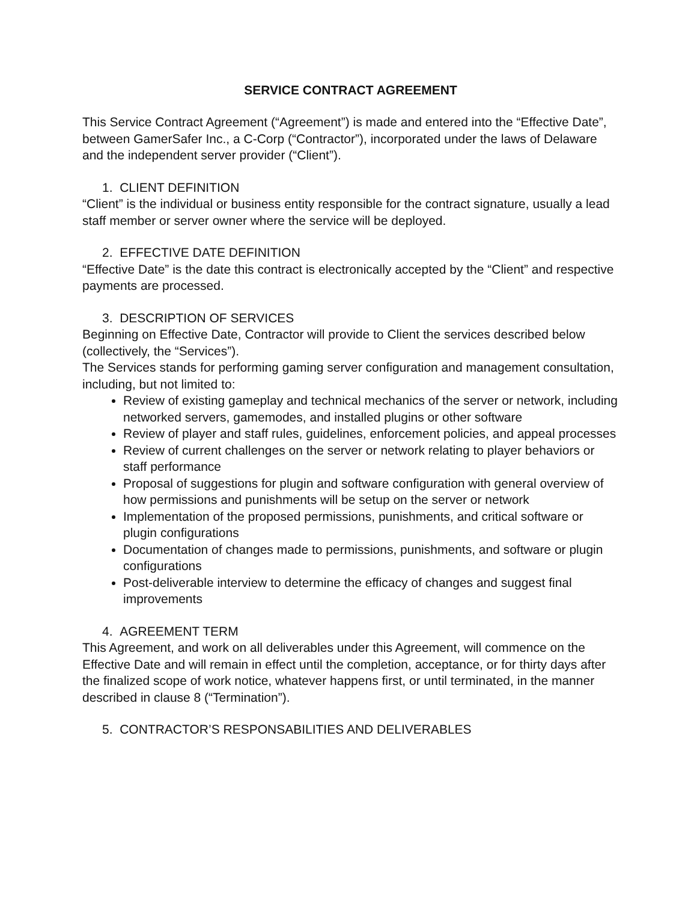SERVICE CONTRACT AGREEMENT
This Service Contract Agreement (“Agreement”) is made and entered into the “Effective Date”, between GamerSafer Inc., a C-Corp (“Contractor”), incorporated under the laws of Delaware and the independent server provider (“Client”).
1. CLIENT DEFINITION
“Client” is the individual or business entity responsible for the contract signature, usually a lead staff member or server owner where the service will be deployed.
2. EFFECTIVE DATE DEFINITION
“Effective Date” is the date this contract is electronically accepted by the “Client” and respective payments are processed.
3. DESCRIPTION OF SERVICES
Beginning on Effective Date, Contractor will provide to Client the services described below (collectively, the “Services”).
The Services stands for performing gaming server configuration and management consultation, including, but not limited to:
Review of existing gameplay and technical mechanics of the server or network, including networked servers, gamemodes, and installed plugins or other software
Review of player and staff rules, guidelines, enforcement policies, and appeal processes
Review of current challenges on the server or network relating to player behaviors or staff performance
Proposal of suggestions for plugin and software configuration with general overview of how permissions and punishments will be setup on the server or network
Implementation of the proposed permissions, punishments, and critical software or plugin configurations
Documentation of changes made to permissions, punishments, and software or plugin configurations
Post-deliverable interview to determine the efficacy of changes and suggest final improvements
4. AGREEMENT TERM
This Agreement, and work on all deliverables under this Agreement, will commence on the Effective Date and will remain in effect until the completion, acceptance, or for thirty days after the finalized scope of work notice, whatever happens first, or until terminated, in the manner described in clause 8 (“Termination”).
5. CONTRACTOR’S RESPONSABILITIES AND DELIVERABLES